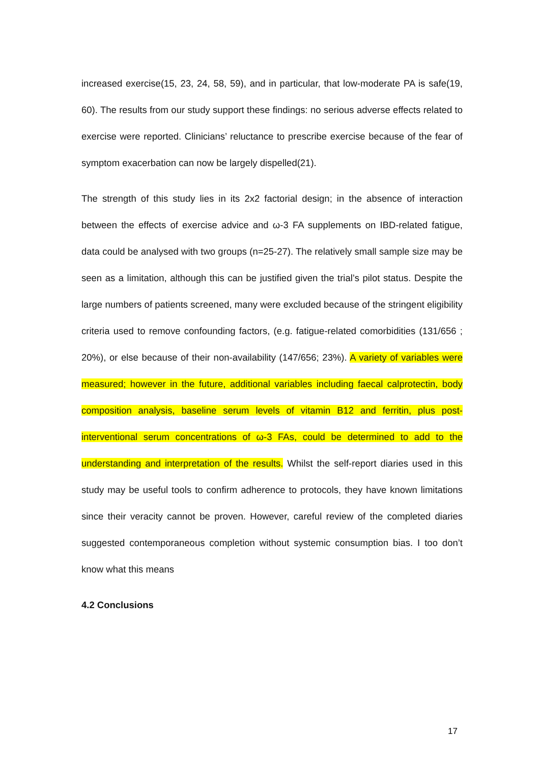increased exercise(15, 23, 24, 58, 59), and in particular, that low-moderate PA is safe(19, 60). The results from our study support these findings: no serious adverse effects related to exercise were reported. Clinicians’ reluctance to prescribe exercise because of the fear of symptom exacerbation can now be largely dispelled(21).
The strength of this study lies in its 2x2 factorial design; in the absence of interaction between the effects of exercise advice and ω-3 FA supplements on IBD-related fatigue, data could be analysed with two groups (n=25-27). The relatively small sample size may be seen as a limitation, although this can be justified given the trial’s pilot status. Despite the large numbers of patients screened, many were excluded because of the stringent eligibility criteria used to remove confounding factors, (e.g. fatigue-related comorbidities (131/656 ; 20%), or else because of their non-availability (147/656; 23%). A variety of variables were measured; however in the future, additional variables including faecal calprotectin, body composition analysis, baseline serum levels of vitamin B12 and ferritin, plus post-interventional serum concentrations of ω-3 FAs, could be determined to add to the understanding and interpretation of the results. Whilst the self-report diaries used in this study may be useful tools to confirm adherence to protocols, they have known limitations since their veracity cannot be proven. However, careful review of the completed diaries suggested contemporaneous completion without systemic consumption bias. I too don’t know what this means
4.2 Conclusions
17